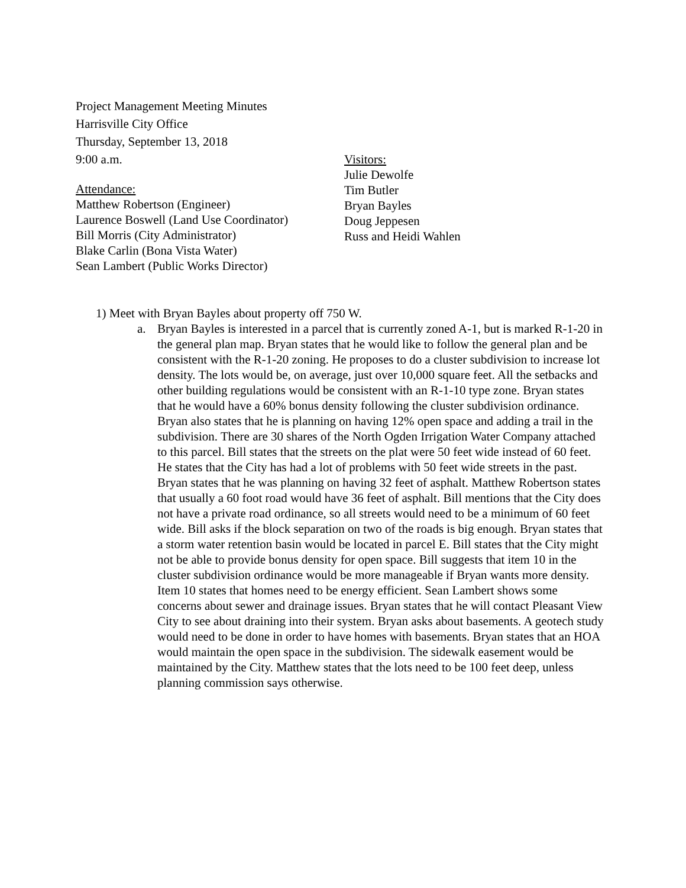Project Management Meeting Minutes
Harrisville City Office
Thursday, September 13, 2018
9:00 a.m.
Attendance:
Matthew Robertson (Engineer)
Laurence Boswell (Land Use Coordinator)
Bill Morris (City Administrator)
Blake Carlin (Bona Vista Water)
Sean Lambert (Public Works Director)
Visitors:
Julie Dewolfe
Tim Butler
Bryan Bayles
Doug Jeppesen
Russ and Heidi Wahlen
1) Meet with Bryan Bayles about property off 750 W.
a. Bryan Bayles is interested in a parcel that is currently zoned A-1, but is marked R-1-20 in the general plan map. Bryan states that he would like to follow the general plan and be consistent with the R-1-20 zoning. He proposes to do a cluster subdivision to increase lot density. The lots would be, on average, just over 10,000 square feet. All the setbacks and other building regulations would be consistent with an R-1-10 type zone. Bryan states that he would have a 60% bonus density following the cluster subdivision ordinance. Bryan also states that he is planning on having 12% open space and adding a trail in the subdivision. There are 30 shares of the North Ogden Irrigation Water Company attached to this parcel. Bill states that the streets on the plat were 50 feet wide instead of 60 feet. He states that the City has had a lot of problems with 50 feet wide streets in the past. Bryan states that he was planning on having 32 feet of asphalt. Matthew Robertson states that usually a 60 foot road would have 36 feet of asphalt. Bill mentions that the City does not have a private road ordinance, so all streets would need to be a minimum of 60 feet wide. Bill asks if the block separation on two of the roads is big enough. Bryan states that a storm water retention basin would be located in parcel E. Bill states that the City might not be able to provide bonus density for open space. Bill suggests that item 10 in the cluster subdivision ordinance would be more manageable if Bryan wants more density. Item 10 states that homes need to be energy efficient. Sean Lambert shows some concerns about sewer and drainage issues. Bryan states that he will contact Pleasant View City to see about draining into their system. Bryan asks about basements. A geotech study would need to be done in order to have homes with basements. Bryan states that an HOA would maintain the open space in the subdivision. The sidewalk easement would be maintained by the City. Matthew states that the lots need to be 100 feet deep, unless planning commission says otherwise.